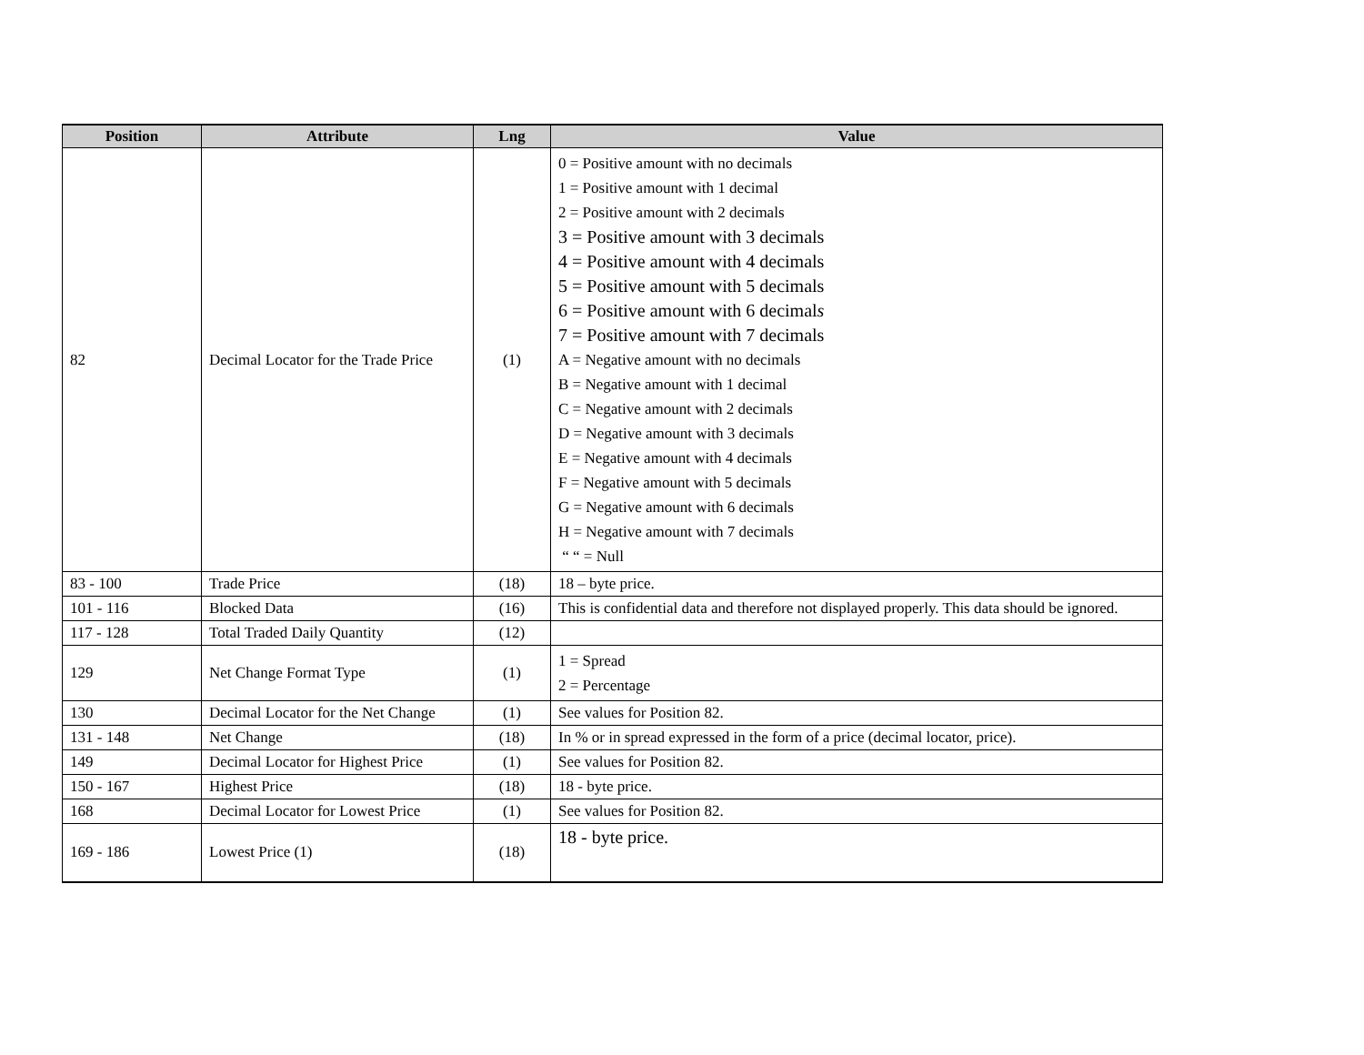| Position | Attribute | Lng | Value |
| --- | --- | --- | --- |
| 82 | Decimal Locator for the Trade Price | (1) | 0 = Positive amount with no decimals 1 = Positive amount with 1 decimal 2 = Positive amount with 2 decimals 3 = Positive amount with 3 decimals 4 = Positive amount with 4 decimals 5 = Positive amount with 5 decimals 6 = Positive amount with 6 decimal s 7 = Positive amount with 7 decimals A = Negative amount with no decimals B = Negative amount with 1 decimal C = Negative amount with 2 decimals D = Negative amount with 3 decimals E = Negative amount with 4 decimals F = Negative amount with 5 decimals G = Negative amount with 6 decimals H = Negative amount with 7 decimals “ “ = Null |
| 83 - 100 | Trade Price | (18) | 18 – byte price. |
| 101 - 116 | Blocked Data | (16) | This is confidential data and therefore not displayed properly. This data should be ignored. |
| 117 - 128 | Total Traded Daily Quantity | (12) | |
| 129 | Net Change Format Type | (1) | 1 = Spread 2 = Percentage |
| 130 | Decimal Locator for the Net Change | (1) | See values for Position 82. |
| 131 - 148 | Net Change | (18) | In % or in spread expressed in the form of a price (decimal locator, price). |
| 149 | Decimal Locator for Highest Price | (1) | See values for Position 82. |
| 150 - 167 | Highest Price | (18) | 18 - byte price. |
| 168 | Decimal Locator for Lowest Price | (1) | See values for Position 82. |
| 169 - 186 | Lowest Price (1) | (18) | 18 - byte price. |